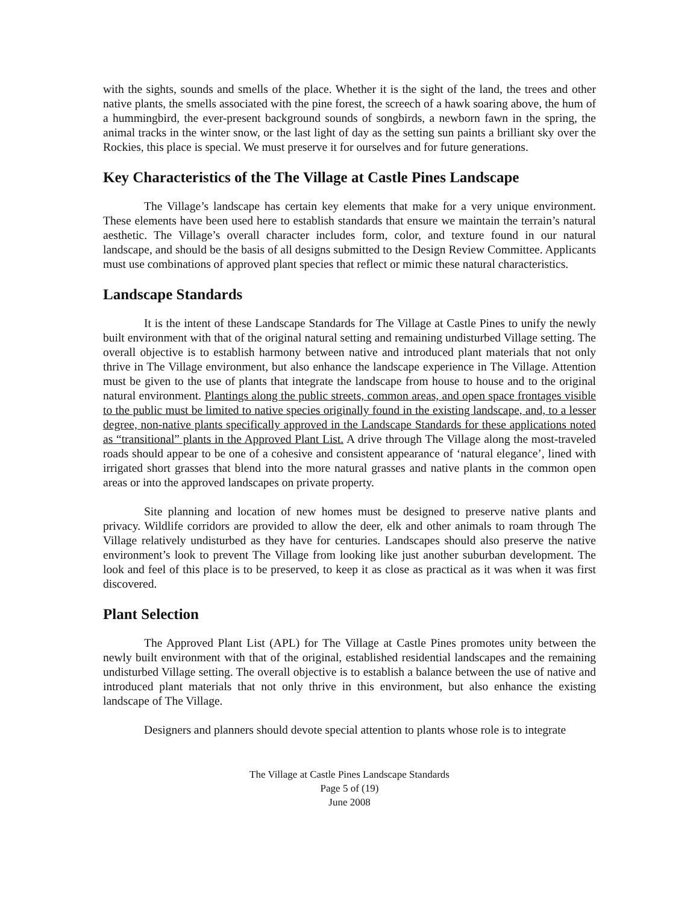with the sights, sounds and smells of the place. Whether it is the sight of the land, the trees and other native plants, the smells associated with the pine forest, the screech of a hawk soaring above, the hum of a hummingbird, the ever-present background sounds of songbirds, a newborn fawn in the spring, the animal tracks in the winter snow, or the last light of day as the setting sun paints a brilliant sky over the Rockies, this place is special. We must preserve it for ourselves and for future generations.
Key Characteristics of the The Village at Castle Pines Landscape
The Village’s landscape has certain key elements that make for a very unique environment. These elements have been used here to establish standards that ensure we maintain the terrain’s natural aesthetic. The Village’s overall character includes form, color, and texture found in our natural landscape, and should be the basis of all designs submitted to the Design Review Committee. Applicants must use combinations of approved plant species that reflect or mimic these natural characteristics.
Landscape Standards
It is the intent of these Landscape Standards for The Village at Castle Pines to unify the newly built environment with that of the original natural setting and remaining undisturbed Village setting. The overall objective is to establish harmony between native and introduced plant materials that not only thrive in The Village environment, but also enhance the landscape experience in The Village. Attention must be given to the use of plants that integrate the landscape from house to house and to the original natural environment. Plantings along the public streets, common areas, and open space frontages visible to the public must be limited to native species originally found in the existing landscape, and, to a lesser degree, non-native plants specifically approved in the Landscape Standards for these applications noted as “transitional” plants in the Approved Plant List. A drive through The Village along the most-traveled roads should appear to be one of a cohesive and consistent appearance of ‘natural elegance’, lined with irrigated short grasses that blend into the more natural grasses and native plants in the common open areas or into the approved landscapes on private property.
Site planning and location of new homes must be designed to preserve native plants and privacy. Wildlife corridors are provided to allow the deer, elk and other animals to roam through The Village relatively undisturbed as they have for centuries. Landscapes should also preserve the native environment’s look to prevent The Village from looking like just another suburban development. The look and feel of this place is to be preserved, to keep it as close as practical as it was when it was first discovered.
Plant Selection
The Approved Plant List (APL) for The Village at Castle Pines promotes unity between the newly built environment with that of the original, established residential landscapes and the remaining undisturbed Village setting. The overall objective is to establish a balance between the use of native and introduced plant materials that not only thrive in this environment, but also enhance the existing landscape of The Village.
Designers and planners should devote special attention to plants whose role is to integrate
The Village at Castle Pines Landscape Standards
Page 5 of (19)
June 2008